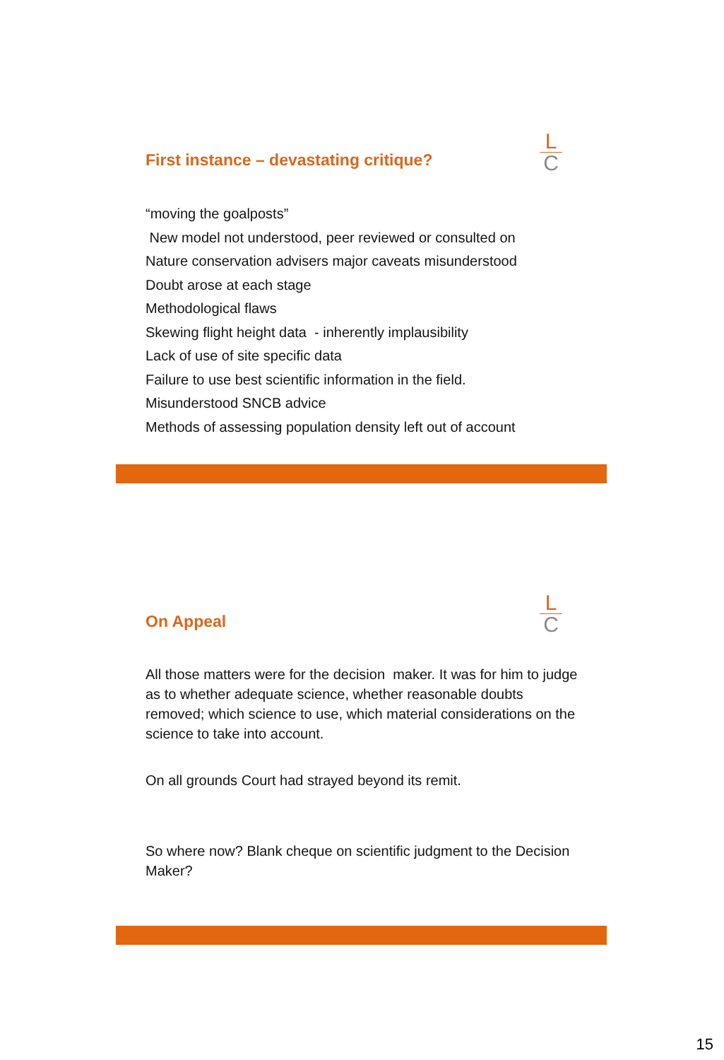L
C
First instance – devastating critique?
“moving the goalposts”
New model not understood, peer reviewed or consulted on
Nature conservation advisers major caveats misunderstood
Doubt arose at each stage
Methodological flaws
Skewing flight height data - inherently implausibility
Lack of use of site specific data
Failure to use best scientific information in the field.
Misunderstood SNCB advice
Methods of assessing population density left out of account
L
C
On Appeal
All those matters were for the decision maker. It was for him to judge as to whether adequate science, whether reasonable doubts removed; which science to use, which material considerations on the science to take into account.
On all grounds Court had strayed beyond its remit.
So where now? Blank cheque on scientific judgment to the Decision Maker?
15